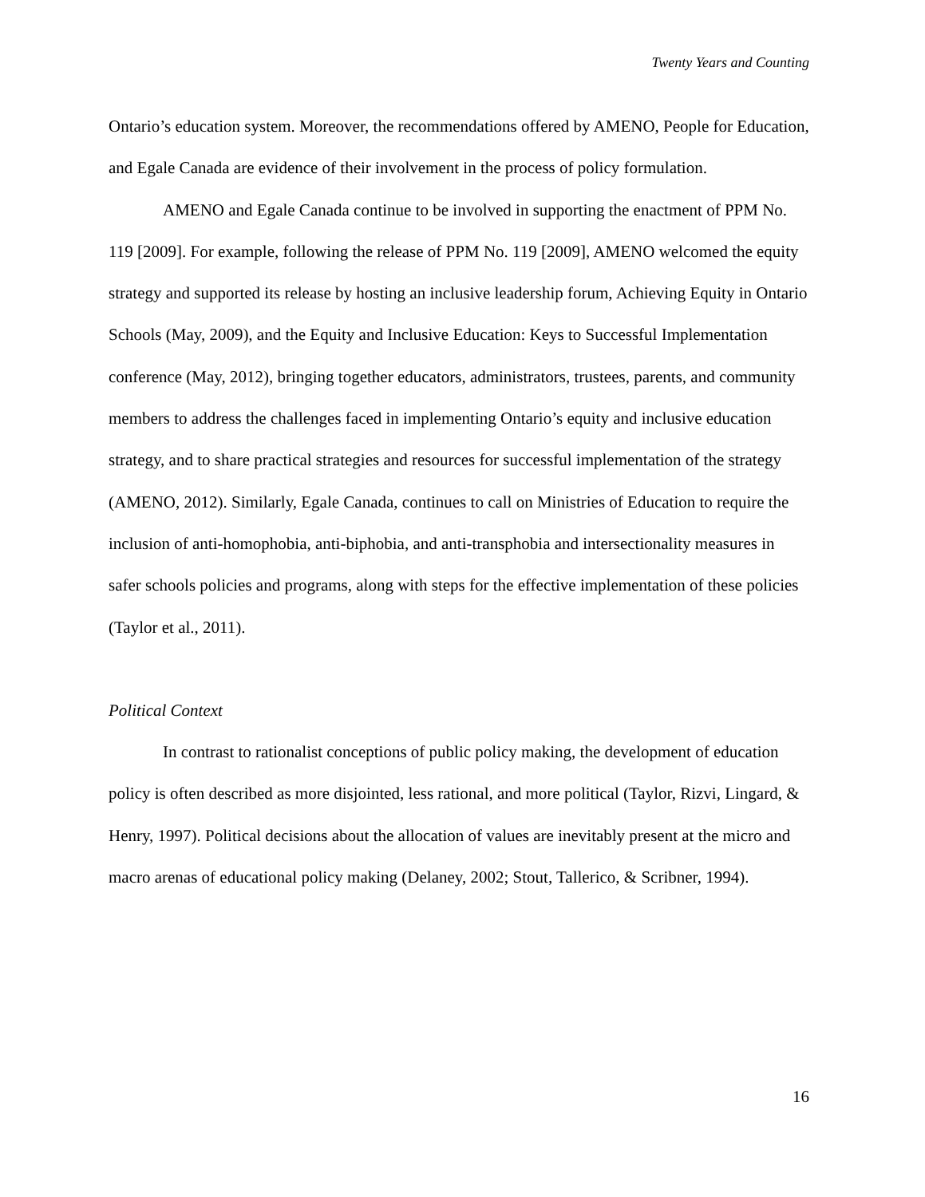Twenty Years and Counting
Ontario’s education system. Moreover, the recommendations offered by AMENO, People for Education, and Egale Canada are evidence of their involvement in the process of policy formulation.
AMENO and Egale Canada continue to be involved in supporting the enactment of PPM No. 119 [2009]. For example, following the release of PPM No. 119 [2009], AMENO welcomed the equity strategy and supported its release by hosting an inclusive leadership forum, Achieving Equity in Ontario Schools (May, 2009), and the Equity and Inclusive Education: Keys to Successful Implementation conference (May, 2012), bringing together educators, administrators, trustees, parents, and community members to address the challenges faced in implementing Ontario’s equity and inclusive education strategy, and to share practical strategies and resources for successful implementation of the strategy (AMENO, 2012). Similarly, Egale Canada, continues to call on Ministries of Education to require the inclusion of anti-homophobia, anti-biphobia, and anti-transphobia and intersectionality measures in safer schools policies and programs, along with steps for the effective implementation of these policies (Taylor et al., 2011).
Political Context
In contrast to rationalist conceptions of public policy making, the development of education policy is often described as more disjointed, less rational, and more political (Taylor, Rizvi, Lingard, & Henry, 1997). Political decisions about the allocation of values are inevitably present at the micro and macro arenas of educational policy making (Delaney, 2002; Stout, Tallerico, & Scribner, 1994).
16